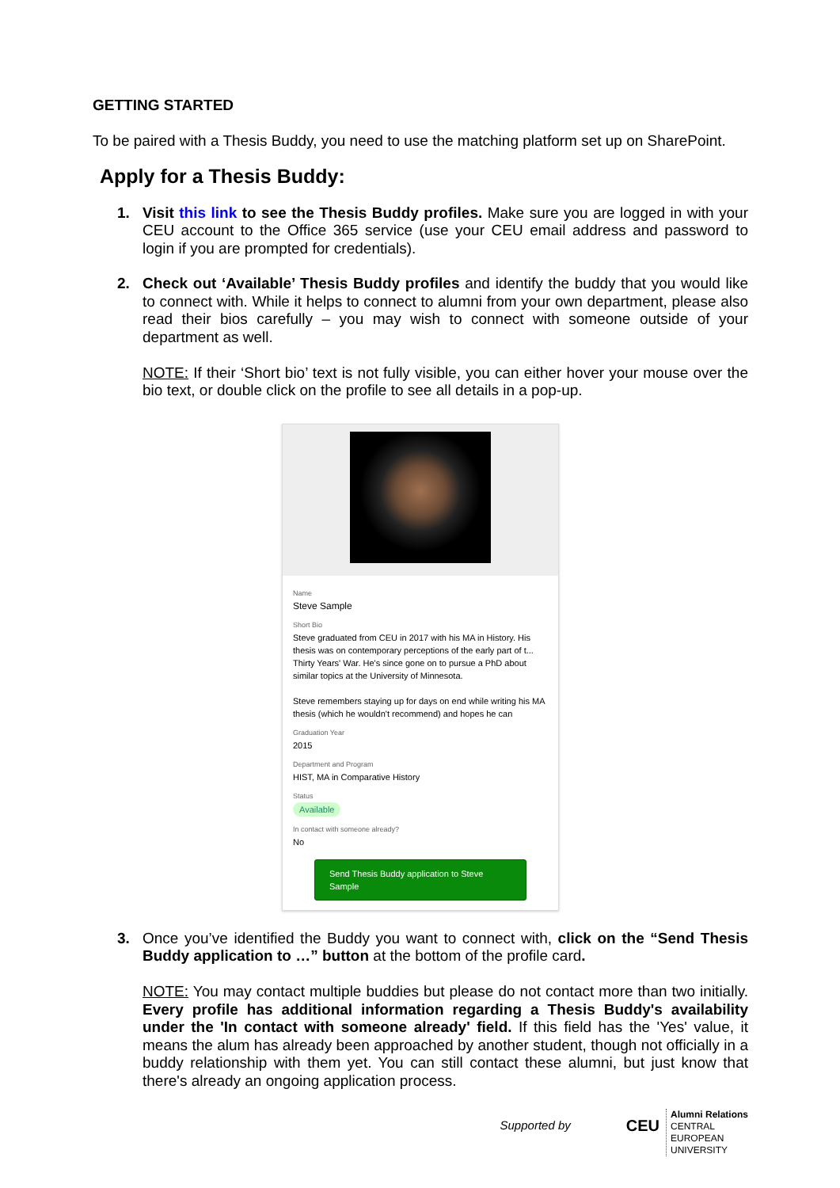GETTING STARTED
To be paired with a Thesis Buddy, you need to use the matching platform set up on SharePoint.
Apply for a Thesis Buddy:
1. Visit this link to see the Thesis Buddy profiles. Make sure you are logged in with your CEU account to the Office 365 service (use your CEU email address and password to login if you are prompted for credentials).
2. Check out ‘Available’ Thesis Buddy profiles and identify the buddy that you would like to connect with. While it helps to connect to alumni from your own department, please also read their bios carefully – you may wish to connect with someone outside of your department as well.
NOTE: If their ‘Short bio’ text is not fully visible, you can either hover your mouse over the bio text, or double click on the profile to see all details in a pop-up.
Name
Steve Sample
Short Bio
Steve graduated from CEU in 2017 with his MA in History. His thesis was on contemporary perceptions of the early part of t... Thirty Years' War. He's since gone on to pursue a PhD about similar topics at the University of Minnesota.
Steve remembers staying up for days on end while writing his MA thesis (which he wouldn't recommend) and hopes he can
Graduation Year
2015
Department and Program
HIST, MA in Comparative History
Status
Available
In contact with someone already?
No
Send Thesis Buddy application to Steve Sample
3. Once you’ve identified the Buddy you want to connect with, click on the “Send Thesis Buddy application to …” button at the bottom of the profile card.
NOTE: You may contact multiple buddies but please do not contact more than two initially. Every profile has additional information regarding a Thesis Buddy's availability under the 'In contact with someone already' field. If this field has the 'Yes' value, it means the alum has already been approached by another student, though not officially in a buddy relationship with them yet. You can still contact these alumni, but just know that there's already an ongoing application process.
Supported by
CEU
Alumni Relations
CENTRAL
EUROPEAN
UNIVERSITY